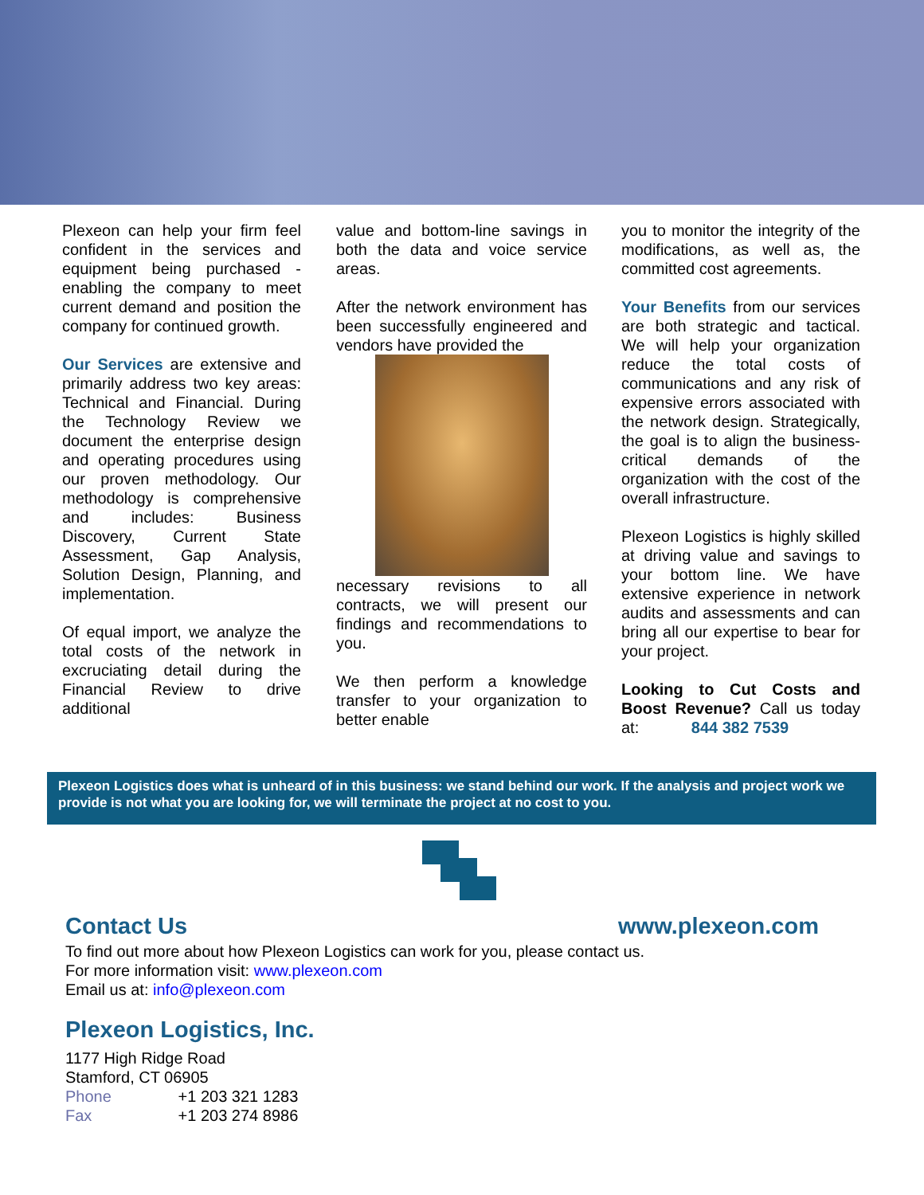Plexeon can help your firm feel confident in the services and equipment being purchased - enabling the company to meet current demand and position the company for continued growth.
Our Services are extensive and primarily address two key areas: Technical and Financial. During the Technology Review we document the enterprise design and operating procedures using our proven methodology. Our methodology is comprehensive and includes: Business Discovery, Current State Assessment, Gap Analysis, Solution Design, Planning, and implementation.
Of equal import, we analyze the total costs of the network in excruciating detail during the Financial Review to drive additional
value and bottom-line savings in both the data and voice service areas.
After the network environment has been successfully engineered and vendors have provided the
necessary revisions to all contracts, we will present our findings and recommendations to you.
We then perform a knowledge transfer to your organization to better enable
you to monitor the integrity of the modifications, as well as, the committed cost agreements.
Your Benefits from our services are both strategic and tactical. We will help your organization reduce the total costs of communications and any risk of expensive errors associated with the network design. Strategically, the goal is to align the business-critical demands of the organization with the cost of the overall infrastructure.
Plexeon Logistics is highly skilled at driving value and savings to your bottom line. We have extensive experience in network audits and assessments and can bring all our expertise to bear for your project.
Looking to Cut Costs and Boost Revenue? Call us today at: 844 382 7539
Plexeon Logistics does what is unheard of in this business: we stand behind our work. If the analysis and project work we provide is not what you are looking for, we will terminate the project at no cost to you.
Contact Us www.plexeon.com
To find out more about how Plexeon Logistics can work for you, please contact us.
For more information visit: www.plexeon.com
Email us at: info@plexeon.com
Plexeon Logistics, Inc.
1177 High Ridge Road
Stamford, CT 06905
Phone +1 203 321 1283
Fax +1 203 274 8986